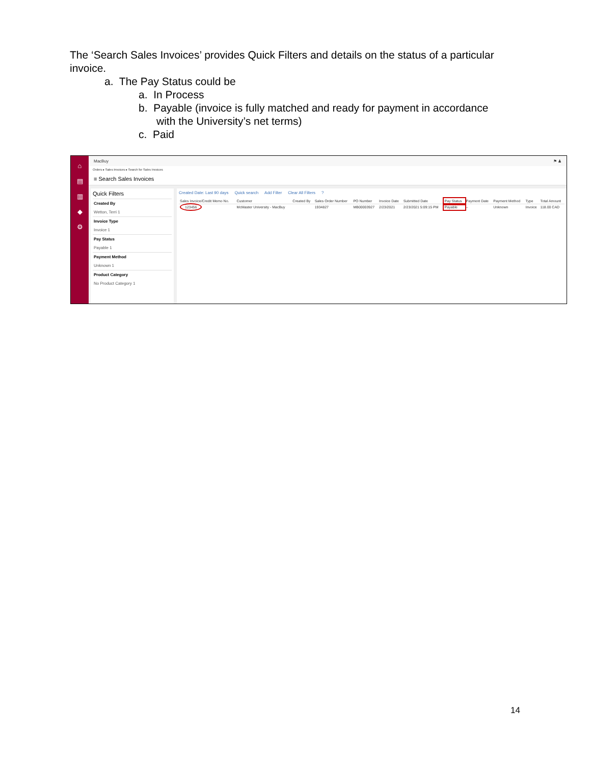The ‘Search Sales Invoices’ provides Quick Filters and details on the status of a particular invoice.
a. The Pay Status could be
a. In Process
b. Payable (invoice is fully matched and ready for payment in accordance
with the University’s net terms)
c. Paid
⌂
▤
▥
◆
⚙
MacBuy ⚑ ♟
Orders ▸ Sales Invoices ▸ Search for Sales Invoices
≡ Search Sales Invoices
Quick Filters
Created By
Wetton, Terri 1
Invoice Type
Invoice 1
Pay Status
Payable 1
Payment Method
Unknown 1
Product Category
No Product Category 1
Created Date: Last 90 days Quick search Add Filter Clear All Filters?
| Sales Invoice/Credit Memo No. | Customer | Created By | Sales Order Number | PO Number | Invoice Date | Submitted Date | Pay Status | Payment Date | Payment Method | Type | Total Amount |
| --- | --- | --- | --- | --- | --- | --- | --- | --- | --- | --- | --- |
| 123456 | McMaster University - MacBuy | | 1934827 | MB00003927 | 2/23/2021 | 2/23/2021 5:09:15 PM | Payable | – | Unknown | Invoice | 118.00 CAD |
14